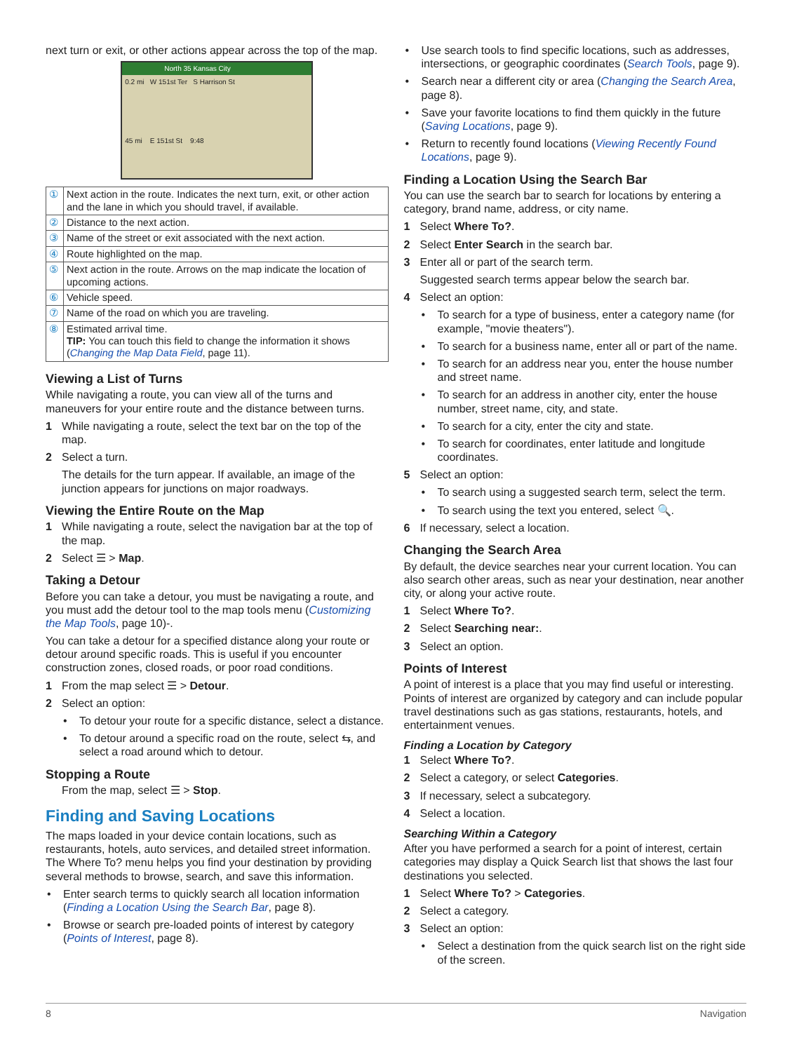next turn or exit, or other actions appear across the top of the map.
North 35 Kansas City
0.2 mi W 151st Ter S Harrison St
45 mi E 151st St 9:48
| ① | Next action in the route. Indicates the next turn, exit, or other action and the lane in which you should travel, if available. |
| ② | Distance to the next action. |
| ③ | Name of the street or exit associated with the next action. |
| ④ | Route highlighted on the map. |
| ⑤ | Next action in the route. Arrows on the map indicate the location of upcoming actions. |
| ⑥ | Vehicle speed. |
| ⑦ | Name of the road on which you are traveling. |
| ⑧ | Estimated arrival time. TIP: You can touch this field to change the information it shows ( Changing the Map Data Field , page 11). |
Viewing a List of Turns
While navigating a route, you can view all of the turns and maneuvers for your entire route and the distance between turns.
1 While navigating a route, select the text bar on the top of the map.
2 Select a turn.
The details for the turn appear. If available, an image of the junction appears for junctions on major roadways.
Viewing the Entire Route on the Map
1 While navigating a route, select the navigation bar at the top of the map.
2 Select ☰ > Map.
Taking a Detour
Before you can take a detour, you must be navigating a route, and you must add the detour tool to the map tools menu (Customizing the Map Tools, page 10)-.
You can take a detour for a specified distance along your route or detour around specific roads. This is useful if you encounter construction zones, closed roads, or poor road conditions.
1 From the map select ☰ > Detour.
2 Select an option:
• To detour your route for a specific distance, select a distance.
• To detour around a specific road on the route, select ⇆, and select a road around which to detour.
Stopping a Route
From the map, select ☰ > Stop.
Finding and Saving Locations
The maps loaded in your device contain locations, such as restaurants, hotels, auto services, and detailed street information. The Where To? menu helps you find your destination by providing several methods to browse, search, and save this information.
• Enter search terms to quickly search all location information (Finding a Location Using the Search Bar, page 8).
• Browse or search pre-loaded points of interest by category (Points of Interest, page 8).
• Use search tools to find specific locations, such as addresses, intersections, or geographic coordinates (Search Tools, page 9).
• Search near a different city or area (Changing the Search Area, page 8).
• Save your favorite locations to find them quickly in the future (Saving Locations, page 9).
• Return to recently found locations (Viewing Recently Found Locations, page 9).
Finding a Location Using the Search Bar
You can use the search bar to search for locations by entering a category, brand name, address, or city name.
1 Select Where To?.
2 Select Enter Search in the search bar.
3 Enter all or part of the search term.
Suggested search terms appear below the search bar.
4 Select an option:
• To search for a type of business, enter a category name (for example, "movie theaters").
• To search for a business name, enter all or part of the name.
• To search for an address near you, enter the house number and street name.
• To search for an address in another city, enter the house number, street name, city, and state.
• To search for a city, enter the city and state.
• To search for coordinates, enter latitude and longitude coordinates.
5 Select an option:
• To search using a suggested search term, select the term.
• To search using the text you entered, select 🔍.
6 If necessary, select a location.
Changing the Search Area
By default, the device searches near your current location. You can also search other areas, such as near your destination, near another city, or along your active route.
1 Select Where To?.
2 Select Searching near:.
3 Select an option.
Points of Interest
A point of interest is a place that you may find useful or interesting. Points of interest are organized by category and can include popular travel destinations such as gas stations, restaurants, hotels, and entertainment venues.
Finding a Location by Category
1 Select Where To?.
2 Select a category, or select Categories.
3 If necessary, select a subcategory.
4 Select a location.
Searching Within a Category
After you have performed a search for a point of interest, certain categories may display a Quick Search list that shows the last four destinations you selected.
1 Select Where To? > Categories.
2 Select a category.
3 Select an option:
• Select a destination from the quick search list on the right side of the screen.
8 Navigation